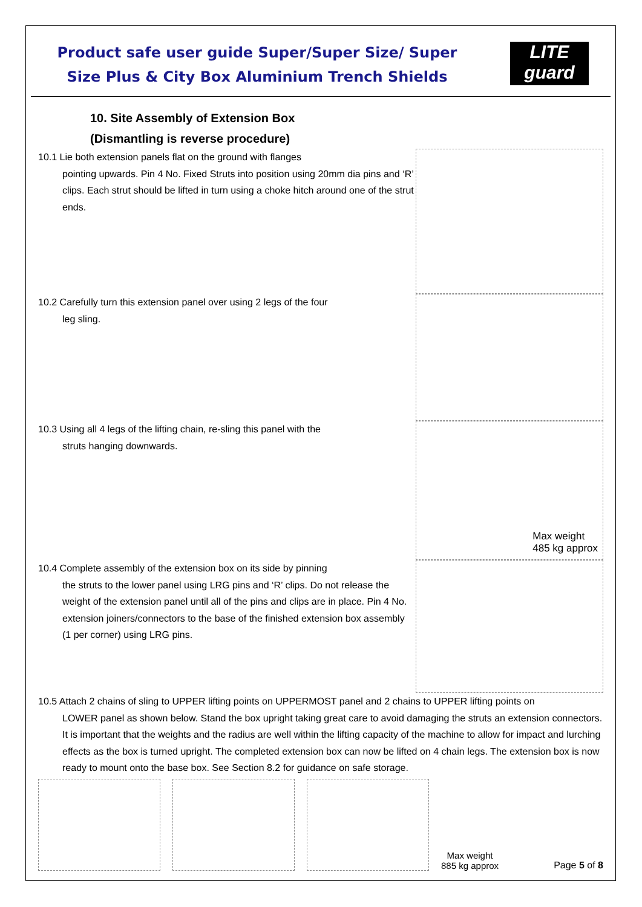Product safe user guide Super/Super Size/ Super Size Plus & City Box Aluminium Trench Shields
LITE
guard
10. Site Assembly of Extension Box
(Dismantling is reverse procedure)
10.1 Lie both extension panels flat on the ground with flanges
pointing upwards. Pin 4 No. Fixed Struts into position using 20mm dia pins and ‘R’ clips. Each strut should be lifted in turn using a choke hitch around one of the strut ends.
10.2 Carefully turn this extension panel over using 2 legs of the four
leg sling.
10.3 Using all 4 legs of the lifting chain, re-sling this panel with the
struts hanging downwards.
Max weight
485 kg approx
10.4 Complete assembly of the extension box on its side by pinning
the struts to the lower panel using LRG pins and ‘R’ clips. Do not release the weight of the extension panel until all of the pins and clips are in place. Pin 4 No. extension joiners/connectors to the base of the finished extension box assembly (1 per corner) using LRG pins.
10.5 Attach 2 chains of sling to UPPER lifting points on UPPERMOST panel and 2 chains to UPPER lifting points on
LOWER panel as shown below. Stand the box upright taking great care to avoid damaging the struts an extension connectors. It is important that the weights and the radius are well within the lifting capacity of the machine to allow for impact and lurching effects as the box is turned upright. The completed extension box can now be lifted on 4 chain legs. The extension box is now ready to mount onto the base box. See Section 8.2 for guidance on safe storage.
Max weight
885 kg approx
Page 5 of 8